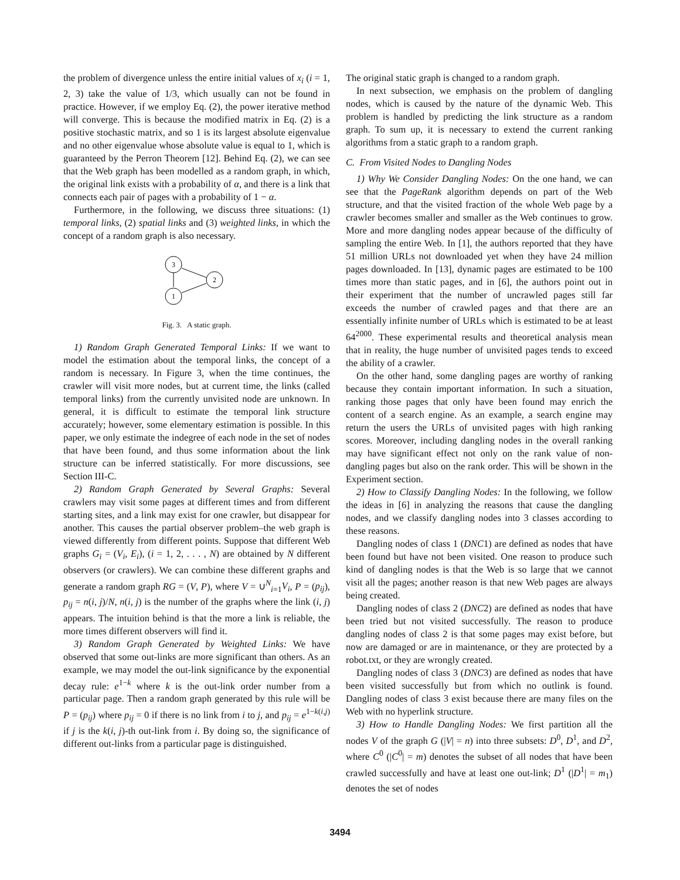the problem of divergence unless the entire initial values of x<sub>i</sub> (i = 1, 2, 3) take the value of 1/3, which usually can not be found in practice. However, if we employ Eq. (2), the power iterative method will converge. This is because the modified matrix in Eq. (2) is a positive stochastic matrix, and so 1 is its largest absolute eigenvalue and no other eigenvalue whose absolute value is equal to 1, which is guaranteed by the Perron Theorem [12]. Behind Eq. (2), we can see that the Web graph has been modelled as a random graph, in which, the original link exists with a probability of α, and there is a link that connects each pair of pages with a probability of 1 − α.
Furthermore, in the following, we discuss three situations: (1) temporal links, (2) spatial links and (3) weighted links, in which the concept of a random graph is also necessary.
3
2
1
Fig. 3. A static graph.
1) Random Graph Generated Temporal Links: If we want to model the estimation about the temporal links, the concept of a random is necessary. In Figure 3, when the time continues, the crawler will visit more nodes, but at current time, the links (called temporal links) from the currently unvisited node are unknown. In general, it is difficult to estimate the temporal link structure accurately; however, some elementary estimation is possible. In this paper, we only estimate the indegree of each node in the set of nodes that have been found, and thus some information about the link structure can be inferred statistically. For more discussions, see Section III-C.
2) Random Graph Generated by Several Graphs: Several crawlers may visit some pages at different times and from different starting sites, and a link may exist for one crawler, but disappear for another. This causes the partial observer problem–the web graph is viewed differently from different points. Suppose that different Web graphs G<sub>i</sub> = (V<sub>i</sub>, E<sub>i</sub>), (i = 1, 2, . . . , N) are obtained by N different observers (or crawlers). We can combine these different graphs and generate a random graph RG = (V, P), where V = ∪<sup>N</sup><sub>i=1</sub>V<sub>i</sub>, P = (p<sub>ij</sub>), p<sub>ij</sub> = n(i, j)/N, n(i, j) is the number of the graphs where the link (i, j) appears. The intuition behind is that the more a link is reliable, the more times different observers will find it.
3) Random Graph Generated by Weighted Links: We have observed that some out-links are more significant than others. As an example, we may model the out-link significance by the exponential decay rule: e<sup>1−k</sup> where k is the out-link order number from a particular page. Then a random graph generated by this rule will be P = (p<sub>ij</sub>) where p<sub>ij</sub> = 0 if there is no link from i to j, and p<sub>ij</sub> = e<sup>1−k(i,j)</sup> if j is the k(i, j)-th out-link from i. By doing so, the significance of different out-links from a particular page is distinguished.
The original static graph is changed to a random graph.
In next subsection, we emphasis on the problem of dangling nodes, which is caused by the nature of the dynamic Web. This problem is handled by predicting the link structure as a random graph. To sum up, it is necessary to extend the current ranking algorithms from a static graph to a random graph.
C. From Visited Nodes to Dangling Nodes
1) Why We Consider Dangling Nodes: On the one hand, we can see that the PageRank algorithm depends on part of the Web structure, and that the visited fraction of the whole Web page by a crawler becomes smaller and smaller as the Web continues to grow. More and more dangling nodes appear because of the difficulty of sampling the entire Web. In [1], the authors reported that they have 51 million URLs not downloaded yet when they have 24 million pages downloaded. In [13], dynamic pages are estimated to be 100 times more than static pages, and in [6], the authors point out in their experiment that the number of uncrawled pages still far exceeds the number of crawled pages and that there are an essentially infinite number of URLs which is estimated to be at least 64<sup>2000</sup>. These experimental results and theoretical analysis mean that in reality, the huge number of unvisited pages tends to exceed the ability of a crawler.
On the other hand, some dangling pages are worthy of ranking because they contain important information. In such a situation, ranking those pages that only have been found may enrich the content of a search engine. As an example, a search engine may return the users the URLs of unvisited pages with high ranking scores. Moreover, including dangling nodes in the overall ranking may have significant effect not only on the rank value of non-dangling pages but also on the rank order. This will be shown in the Experiment section.
2) How to Classify Dangling Nodes: In the following, we follow the ideas in [6] in analyzing the reasons that cause the dangling nodes, and we classify dangling nodes into 3 classes according to these reasons.
Dangling nodes of class 1 (DNC1) are defined as nodes that have been found but have not been visited. One reason to produce such kind of dangling nodes is that the Web is so large that we cannot visit all the pages; another reason is that new Web pages are always being created.
Dangling nodes of class 2 (DNC2) are defined as nodes that have been tried but not visited successfully. The reason to produce dangling nodes of class 2 is that some pages may exist before, but now are damaged or are in maintenance, or they are protected by a robot.txt, or they are wrongly created.
Dangling nodes of class 3 (DNC3) are defined as nodes that have been visited successfully but from which no outlink is found. Dangling nodes of class 3 exist because there are many files on the Web with no hyperlink structure.
3) How to Handle Dangling Nodes: We first partition all the nodes V of the graph G (|V| = n) into three subsets: D<sup>0</sup>, D<sup>1</sup>, and D<sup>2</sup>, where C<sup>0</sup> (|C<sup>0</sup>| = m) denotes the subset of all nodes that have been crawled successfully and have at least one out-link; D<sup>1</sup> (|D<sup>1</sup>| = m<sub>1</sub>) denotes the set of nodes
3494